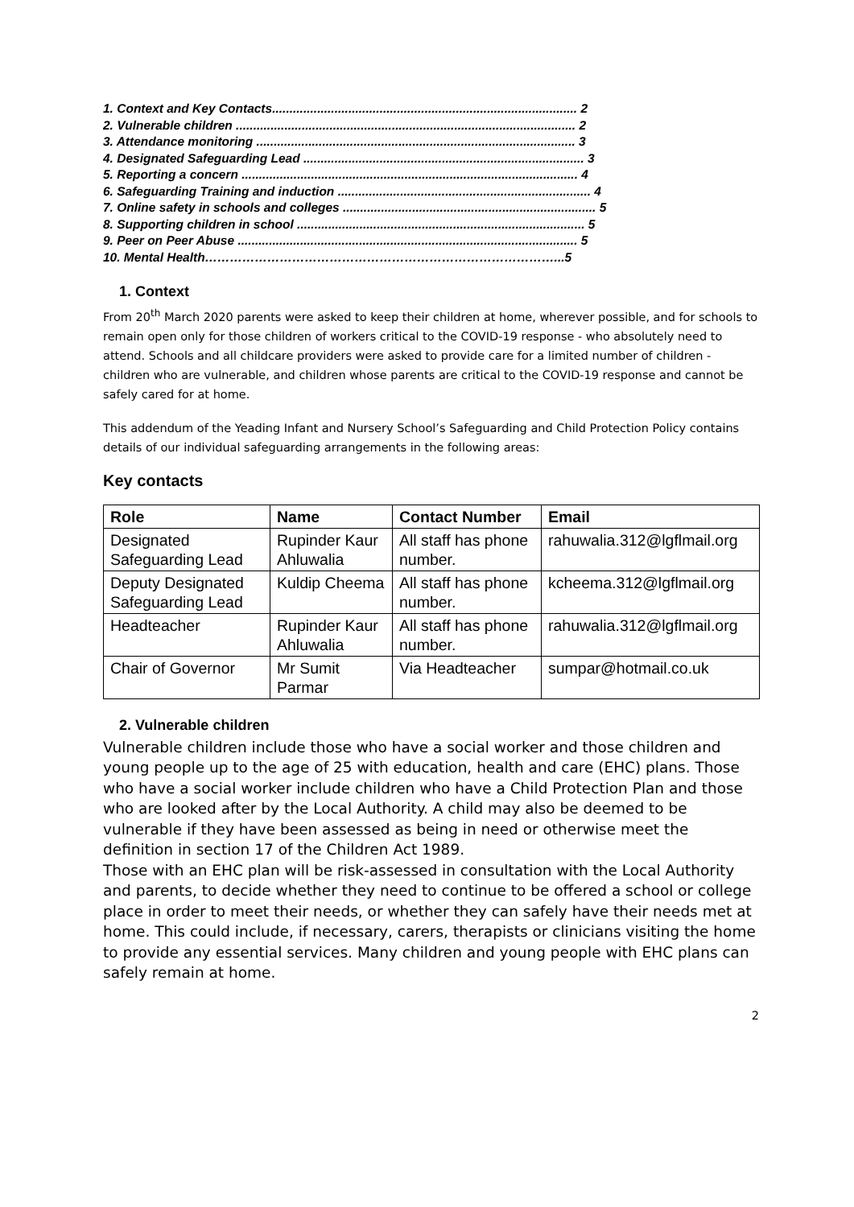1. Context and Key Contacts........................................................................................ 2
2. Vulnerable children .................................................................................................. 2
3. Attendance monitoring ............................................................................................ 3
4. Designated Safeguarding Lead ................................................................................. 3
5. Reporting a concern ................................................................................................. 4
6. Safeguarding Training and induction ......................................................................... 4
7. Online safety in schools and colleges ......................................................................... 5
8. Supporting children in school ................................................................................... 5
9. Peer on Peer Abuse .................................................................................................. 5
10. Mental Health…………………………………………………………………………...5
1. Context
From 20<sup>th</sup> March 2020 parents were asked to keep their children at home, wherever possible, and for schools to remain open only for those children of workers critical to the COVID-19 response - who absolutely need to attend. Schools and all childcare providers were asked to provide care for a limited number of children - children who are vulnerable, and children whose parents are critical to the COVID-19 response and cannot be safely cared for at home.
This addendum of the Yeading Infant and Nursery School’s Safeguarding and Child Protection Policy contains details of our individual safeguarding arrangements in the following areas:
Key contacts
| Role | Name | Contact Number | Email |
| --- | --- | --- | --- |
| Designated Safeguarding Lead | Rupinder Kaur Ahluwalia | All staff has phone number. | rahuwalia.312@lgflmail.org |
| Deputy Designated Safeguarding Lead | Kuldip Cheema | All staff has phone number. | kcheema.312@lgflmail.org |
| Headteacher | Rupinder Kaur Ahluwalia | All staff has phone number. | rahuwalia.312@lgflmail.org |
| Chair of Governor | Mr Sumit Parmar | Via Headteacher | sumpar@hotmail.co.uk |
2. Vulnerable children
Vulnerable children include those who have a social worker and those children and young people up to the age of 25 with education, health and care (EHC) plans. Those who have a social worker include children who have a Child Protection Plan and those who are looked after by the Local Authority. A child may also be deemed to be vulnerable if they have been assessed as being in need or otherwise meet the definition in section 17 of the Children Act 1989.
Those with an EHC plan will be risk-assessed in consultation with the Local Authority and parents, to decide whether they need to continue to be offered a school or college place in order to meet their needs, or whether they can safely have their needs met at home. This could include, if necessary, carers, therapists or clinicians visiting the home to provide any essential services. Many children and young people with EHC plans can safely remain at home.
2